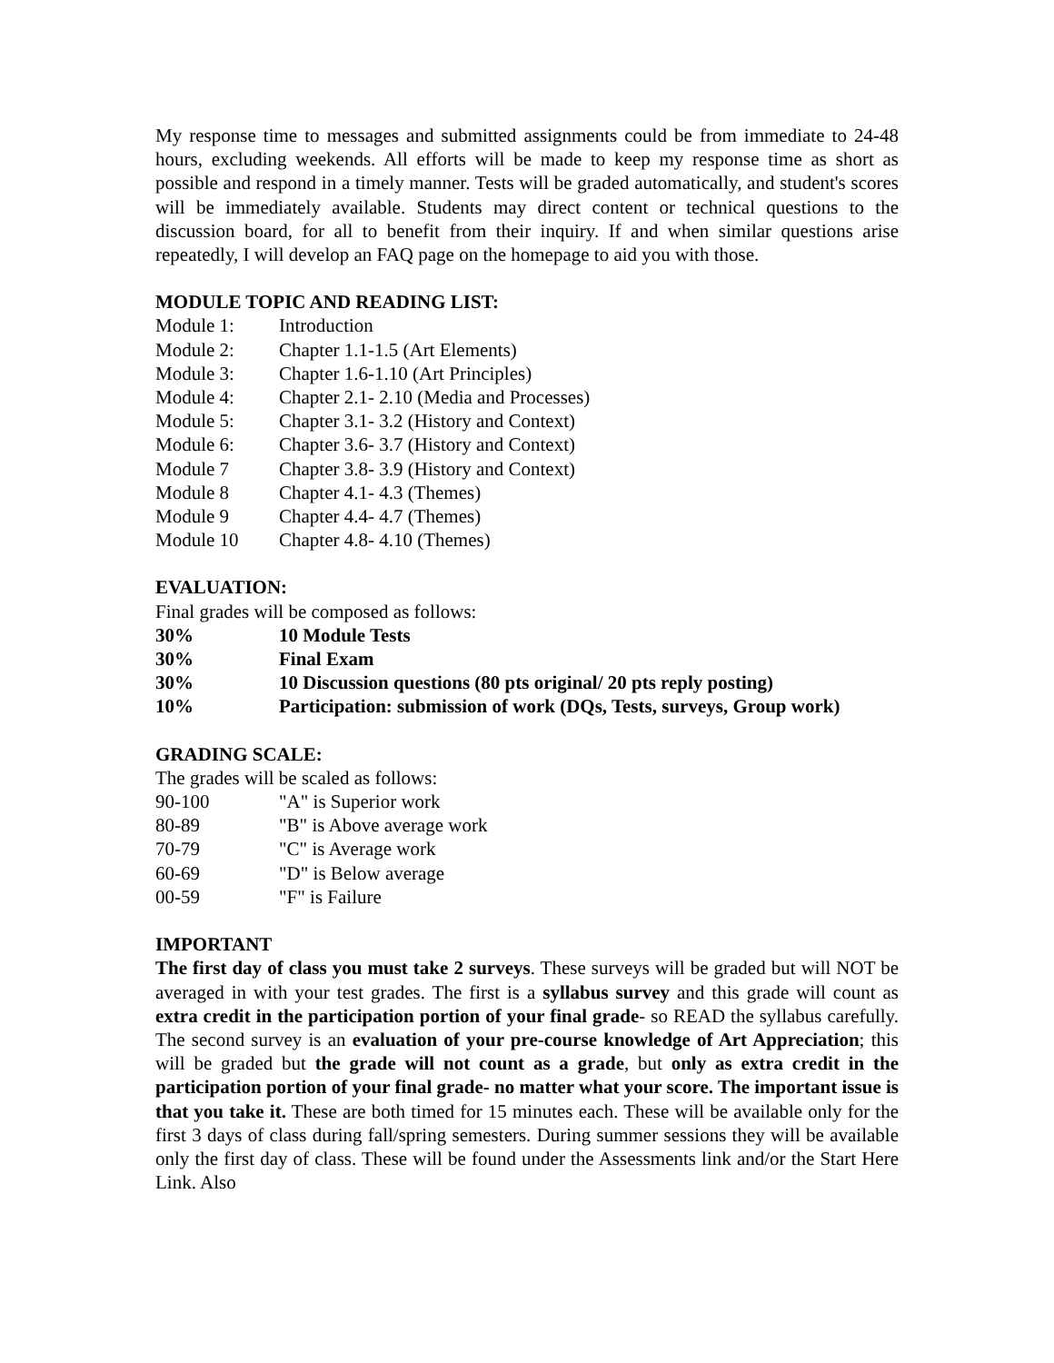My response time to messages and submitted assignments could be from immediate to 24-48 hours, excluding weekends. All efforts will be made to keep my response time as short as possible and respond in a timely manner. Tests will be graded automatically, and student's scores will be immediately available. Students may direct content or technical questions to the discussion board, for all to benefit from their inquiry. If and when similar questions arise repeatedly, I will develop an FAQ page on the homepage to aid you with those.
MODULE TOPIC AND READING LIST:
| Module 1: | Introduction |
| Module 2: | Chapter 1.1-1.5 (Art Elements) |
| Module 3: | Chapter 1.6-1.10 (Art Principles) |
| Module 4: | Chapter 2.1- 2.10 (Media and Processes) |
| Module 5: | Chapter 3.1- 3.2 (History and Context) |
| Module 6: | Chapter 3.6- 3.7 (History and Context) |
| Module 7 | Chapter 3.8- 3.9 (History and Context) |
| Module 8 | Chapter 4.1- 4.3 (Themes) |
| Module 9 | Chapter 4.4- 4.7 (Themes) |
| Module 10 | Chapter 4.8- 4.10 (Themes) |
EVALUATION:
Final grades will be composed as follows:
| 30% | 10 Module Tests |
| 30% | Final Exam |
| 30% | 10 Discussion questions (80 pts original/ 20 pts reply posting) |
| 10% | Participation: submission of work (DQs, Tests, surveys, Group work) |
GRADING SCALE:
The grades will be scaled as follows:
| 90-100 | "A" is Superior work |
| 80-89 | "B" is Above average work |
| 70-79 | "C" is Average work |
| 60-69 | "D" is Below average |
| 00-59 | "F" is Failure |
IMPORTANT
The first day of class you must take 2 surveys. These surveys will be graded but will NOT be averaged in with your test grades. The first is a syllabus survey and this grade will count as extra credit in the participation portion of your final grade- so READ the syllabus carefully. The second survey is an evaluation of your pre-course knowledge of Art Appreciation; this will be graded but the grade will not count as a grade, but only as extra credit in the participation portion of your final grade- no matter what your score. The important issue is that you take it. These are both timed for 15 minutes each. These will be available only for the first 3 days of class during fall/spring semesters. During summer sessions they will be available only the first day of class. These will be found under the Assessments link and/or the Start Here Link. Also